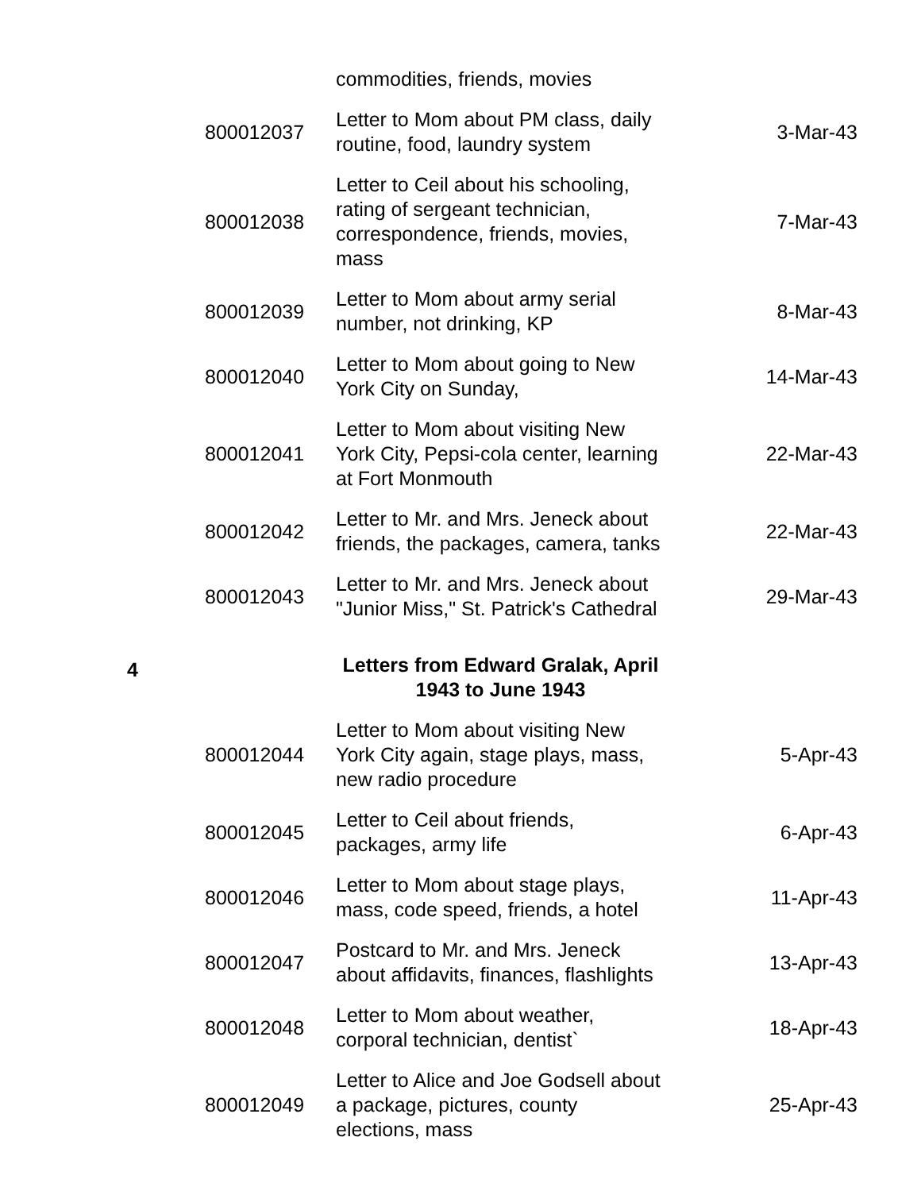| | | commodities, friends, movies | |
| | 800012037 | Letter to Mom about PM class, daily routine, food, laundry system | 3-Mar-43 |
| | 800012038 | Letter to Ceil about his schooling, rating of sergeant technician, correspondence, friends, movies, mass | 7-Mar-43 |
| | 800012039 | Letter to Mom about army serial number, not drinking, KP | 8-Mar-43 |
| | 800012040 | Letter to Mom about going to New York City on Sunday, | 14-Mar-43 |
| | 800012041 | Letter to Mom about visiting New York City, Pepsi-cola center, learning at Fort Monmouth | 22-Mar-43 |
| | 800012042 | Letter to Mr. and Mrs. Jeneck about friends, the packages, camera, tanks | 22-Mar-43 |
| | 800012043 | Letter to Mr. and Mrs. Jeneck about "Junior Miss," St. Patrick's Cathedral | 29-Mar-43 |
| 4 | | Letters from Edward Gralak, April 1943 to June 1943 | |
| | 800012044 | Letter to Mom about visiting New York City again, stage plays, mass, new radio procedure | 5-Apr-43 |
| | 800012045 | Letter to Ceil about friends, packages, army life | 6-Apr-43 |
| | 800012046 | Letter to Mom about stage plays, mass, code speed, friends, a hotel | 11-Apr-43 |
| | 800012047 | Postcard to Mr. and Mrs. Jeneck about affidavits, finances, flashlights | 13-Apr-43 |
| | 800012048 | Letter to Mom about weather, corporal technician, dentist` | 18-Apr-43 |
| | 800012049 | Letter to Alice and Joe Godsell about a package, pictures, county elections, mass | 25-Apr-43 |